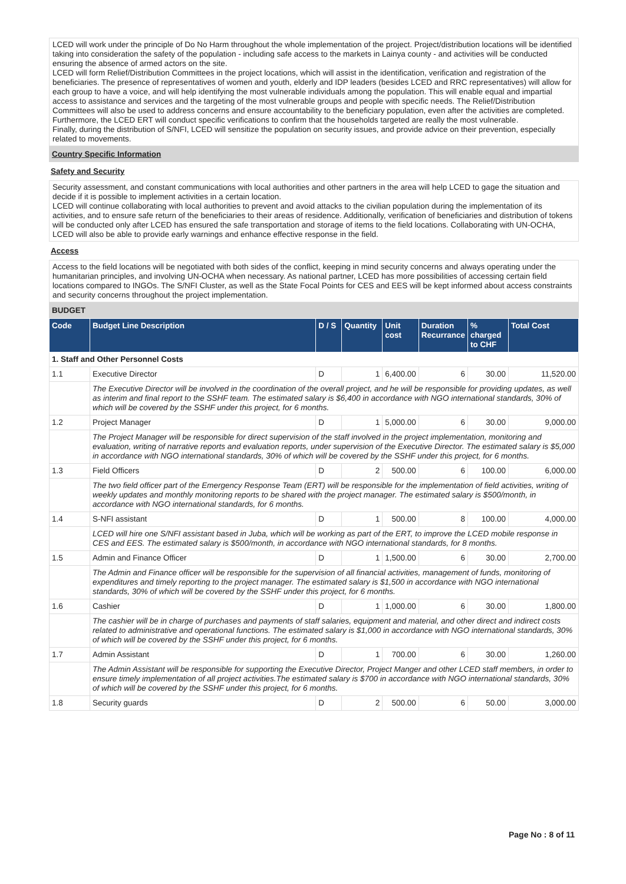LCED will work under the principle of Do No Harm throughout the whole implementation of the project. Project/distribution locations will be identified taking into consideration the safety of the population - including safe access to the markets in Lainya county - and activities will be conducted ensuring the absence of armed actors on the site.
LCED will form Relief/Distribution Committees in the project locations, which will assist in the identification, verification and registration of the beneficiaries. The presence of representatives of women and youth, elderly and IDP leaders (besides LCED and RRC representatives) will allow for each group to have a voice, and will help identifying the most vulnerable individuals among the population. This will enable equal and impartial access to assistance and services and the targeting of the most vulnerable groups and people with specific needs. The Relief/Distribution Committees will also be used to address concerns and ensure accountability to the beneficiary population, even after the activities are completed. Furthermore, the LCED ERT will conduct specific verifications to confirm that the households targeted are really the most vulnerable.
Finally, during the distribution of S/NFI, LCED will sensitize the population on security issues, and provide advice on their prevention, especially related to movements.
Country Specific Information
Safety and Security
Security assessment, and constant communications with local authorities and other partners in the area will help LCED to gage the situation and decide if it is possible to implement activities in a certain location.
LCED will continue collaborating with local authorities to prevent and avoid attacks to the civilian population during the implementation of its activities, and to ensure safe return of the beneficiaries to their areas of residence. Additionally, verification of beneficiaries and distribution of tokens will be conducted only after LCED has ensured the safe transportation and storage of items to the field locations. Collaborating with UN-OCHA, LCED will also be able to provide early warnings and enhance effective response in the field.
Access
Access to the field locations will be negotiated with both sides of the conflict, keeping in mind security concerns and always operating under the humanitarian principles, and involving UN-OCHA when necessary. As national partner, LCED has more possibilities of accessing certain field locations compared to INGOs. The S/NFI Cluster, as well as the State Focal Points for CES and EES will be kept informed about access constraints and security concerns throughout the project implementation.
BUDGET
| Code | Budget Line Description | D / S | Quantity | Unit cost | Duration Recurrance | % charged to CHF | Total Cost |
| --- | --- | --- | --- | --- | --- | --- | --- |
| 1. Staff and Other Personnel Costs | | | | | | | |
| 1.1 | Executive Director | D | 1 | 6,400.00 | 6 | 30.00 | 11,520.00 |
| | The Executive Director will be involved in the coordination of the overall project, and he will be responsible for providing updates, as well as interim and final report to the SSHF team. The estimated salary is $6,400 in accordance with NGO international standards, 30% of which will be covered by the SSHF under this project, for 6 months. | | | | | | |
| 1.2 | Project Manager | D | 1 | 5,000.00 | 6 | 30.00 | 9,000.00 |
| | The Project Manager will be responsible for direct supervision of the staff involved in the project implementation, monitoring and evaluation, writing of narrative reports and evaluation reports, under supervision of the Executive Director. The estimated salary is $5,000 in accordance with NGO international standards, 30% of which will be covered by the SSHF under this project, for 6 months. | | | | | | |
| 1.3 | Field Officers | D | 2 | 500.00 | 6 | 100.00 | 6,000.00 |
| | The two field officer part of the Emergency Response Team (ERT) will be responsible for the implementation of field activities, writing of weekly updates and monthly monitoring reports to be shared with the project manager. The estimated salary is $500/month, in accordance with NGO international standards, for 6 months. | | | | | | |
| 1.4 | S-NFI assistant | D | 1 | 500.00 | 8 | 100.00 | 4,000.00 |
| | LCED will hire one S/NFI assistant based in Juba, which will be working as part of the ERT, to improve the LCED mobile response in CES and EES. The estimated salary is $500/month, in accordance with NGO international standards, for 8 months. | | | | | | |
| 1.5 | Admin and Finance Officer | D | 1 | 1,500.00 | 6 | 30.00 | 2,700.00 |
| | The Admin and Finance officer will be responsible for the supervision of all financial activities, management of funds, monitoring of expenditures and timely reporting to the project manager. The estimated salary is $1,500 in accordance with NGO international standards, 30% of which will be covered by the SSHF under this project, for 6 months. | | | | | | |
| 1.6 | Cashier | D | 1 | 1,000.00 | 6 | 30.00 | 1,800.00 |
| | The cashier will be in charge of purchases and payments of staff salaries, equipment and material, and other direct and indirect costs related to administrative and operational functions. The estimated salary is $1,000 in accordance with NGO international standards, 30% of which will be covered by the SSHF under this project, for 6 months. | | | | | | |
| 1.7 | Admin Assistant | D | 1 | 700.00 | 6 | 30.00 | 1,260.00 |
| | The Admin Assistant will be responsible for supporting the Executive Director, Project Manger and other LCED staff members, in order to ensure timely implementation of all project activities.The estimated salary is $700 in accordance with NGO international standards, 30% of which will be covered by the SSHF under this project, for 6 months. | | | | | | |
| 1.8 | Security guards | D | 2 | 500.00 | 6 | 50.00 | 3,000.00 |
Page No : 8 of 11